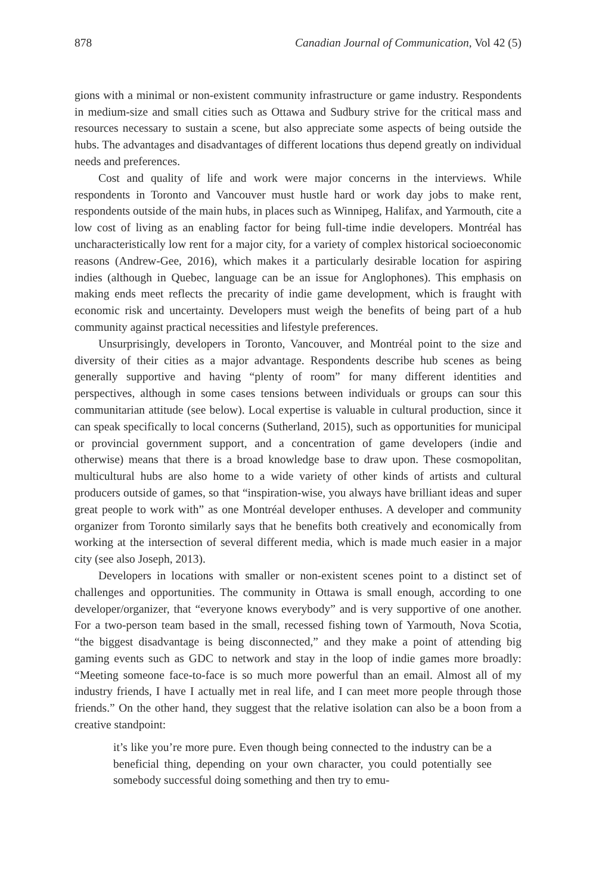878 Canadian Journal of Communication, Vol 42 (5)
gions with a minimal or non-existent community infrastructure or game industry. Respondents in medium-size and small cities such as Ottawa and Sudbury strive for the critical mass and resources necessary to sustain a scene, but also appreciate some aspects of being outside the hubs. The advantages and disadvantages of different locations thus depend greatly on individual needs and preferences.
Cost and quality of life and work were major concerns in the interviews. While respondents in Toronto and Vancouver must hustle hard or work day jobs to make rent, respondents outside of the main hubs, in places such as Winnipeg, Halifax, and Yarmouth, cite a low cost of living as an enabling factor for being full-time indie developers. Montréal has uncharacteristically low rent for a major city, for a variety of complex historical socioeconomic reasons (Andrew-Gee, 2016), which makes it a particularly desirable location for aspiring indies (although in Quebec, language can be an issue for Anglophones). This emphasis on making ends meet reflects the precarity of indie game development, which is fraught with economic risk and uncertainty. Developers must weigh the benefits of being part of a hub community against practical necessities and lifestyle preferences.
Unsurprisingly, developers in Toronto, Vancouver, and Montréal point to the size and diversity of their cities as a major advantage. Respondents describe hub scenes as being generally supportive and having “plenty of room” for many different identities and perspectives, although in some cases tensions between individuals or groups can sour this communitarian attitude (see below). Local expertise is valuable in cultural production, since it can speak specifically to local concerns (Sutherland, 2015), such as opportunities for municipal or provincial government support, and a concentration of game developers (indie and otherwise) means that there is a broad knowledge base to draw upon. These cosmopolitan, multicultural hubs are also home to a wide variety of other kinds of artists and cultural producers outside of games, so that “inspiration-wise, you always have brilliant ideas and super great people to work with” as one Montréal developer enthuses. A developer and community organizer from Toronto similarly says that he benefits both creatively and economically from working at the intersection of several different media, which is made much easier in a major city (see also Joseph, 2013).
Developers in locations with smaller or non-existent scenes point to a distinct set of challenges and opportunities. The community in Ottawa is small enough, according to one developer/organizer, that “everyone knows everybody” and is very supportive of one another. For a two-person team based in the small, recessed fishing town of Yarmouth, Nova Scotia, “the biggest disadvantage is being disconnected,” and they make a point of attending big gaming events such as GDC to network and stay in the loop of indie games more broadly: “Meeting someone face-to-face is so much more powerful than an email. Almost all of my industry friends, I have I actually met in real life, and I can meet more people through those friends.” On the other hand, they suggest that the relative isolation can also be a boon from a creative standpoint:
it’s like you’re more pure. Even though being connected to the industry can be a beneficial thing, depending on your own character, you could potentially see somebody successful doing something and then try to emu-